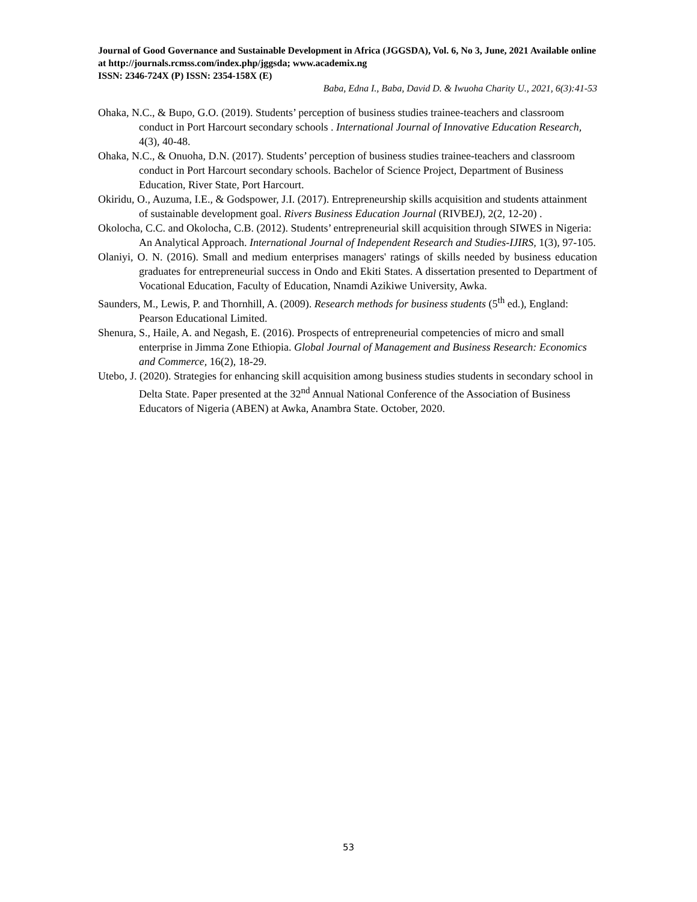Journal of Good Governance and Sustainable Development in Africa (JGGSDA), Vol. 6, No 3, June, 2021 Available online at http://journals.rcmss.com/index.php/jggsda; www.academix.ng
ISSN: 2346-724X (P) ISSN: 2354-158X (E)
Baba, Edna I., Baba, David D. & Iwuoha Charity U., 2021, 6(3):41-53
Ohaka, N.C., & Bupo, G.O. (2019). Students’ perception of business studies trainee-teachers and classroom conduct in Port Harcourt secondary schools . International Journal of Innovative Education Research, 4(3), 40-48.
Ohaka, N.C., & Onuoha, D.N. (2017). Students’ perception of business studies trainee-teachers and classroom conduct in Port Harcourt secondary schools. Bachelor of Science Project, Department of Business Education, River State, Port Harcourt.
Okiridu, O., Auzuma, I.E., & Godspower, J.I. (2017). Entrepreneurship skills acquisition and students attainment of sustainable development goal. Rivers Business Education Journal (RIVBEJ), 2(2, 12-20) .
Okolocha, C.C. and Okolocha, C.B. (2012). Students’ entrepreneurial skill acquisition through SIWES in Nigeria: An Analytical Approach. International Journal of Independent Research and Studies-IJIRS, 1(3), 97-105.
Olaniyi, O. N. (2016). Small and medium enterprises managers' ratings of skills needed by business education graduates for entrepreneurial success in Ondo and Ekiti States. A dissertation presented to Department of Vocational Education, Faculty of Education, Nnamdi Azikiwe University, Awka.
Saunders, M., Lewis, P. and Thornhill, A. (2009). Research methods for business students (5<sup>th</sup> ed.), England: Pearson Educational Limited.
Shenura, S., Haile, A. and Negash, E. (2016). Prospects of entrepreneurial competencies of micro and small enterprise in Jimma Zone Ethiopia. Global Journal of Management and Business Research: Economics and Commerce, 16(2), 18-29.
Utebo, J. (2020). Strategies for enhancing skill acquisition among business studies students in secondary school in Delta State. Paper presented at the 32<sup>nd</sup> Annual National Conference of the Association of Business Educators of Nigeria (ABEN) at Awka, Anambra State. October, 2020.
53